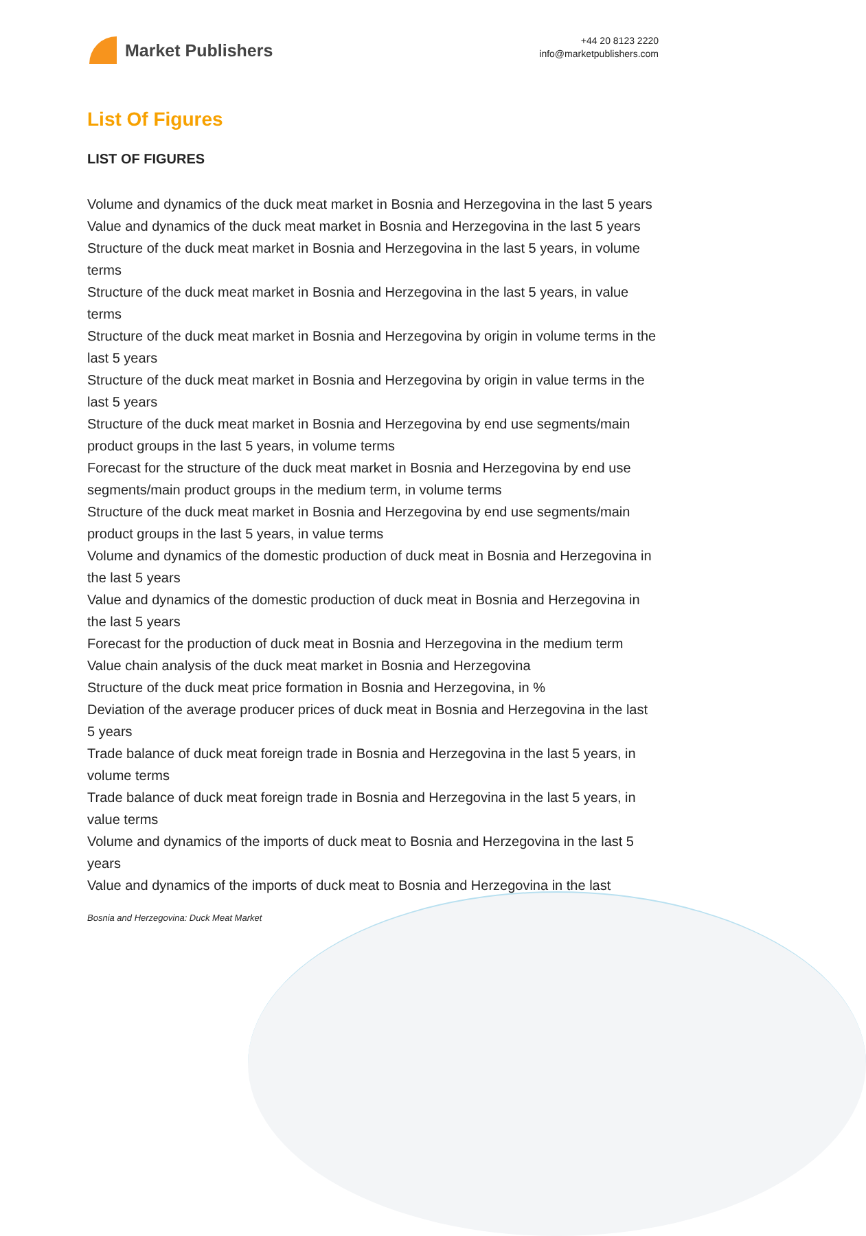Market Publishers
+44 20 8123 2220
info@marketpublishers.com
List Of Figures
LIST OF FIGURES
Volume and dynamics of the duck meat market in Bosnia and Herzegovina in the last 5 years
Value and dynamics of the duck meat market in Bosnia and Herzegovina in the last 5 years
Structure of the duck meat market in Bosnia and Herzegovina in the last 5 years, in volume terms
Structure of the duck meat market in Bosnia and Herzegovina in the last 5 years, in value terms
Structure of the duck meat market in Bosnia and Herzegovina by origin in volume terms in the last 5 years
Structure of the duck meat market in Bosnia and Herzegovina by origin in value terms in the last 5 years
Structure of the duck meat market in Bosnia and Herzegovina by end use segments/main product groups in the last 5 years, in volume terms
Forecast for the structure of the duck meat market in Bosnia and Herzegovina by end use segments/main product groups in the medium term, in volume terms
Structure of the duck meat market in Bosnia and Herzegovina by end use segments/main product groups in the last 5 years, in value terms
Volume and dynamics of the domestic production of duck meat in Bosnia and Herzegovina in the last 5 years
Value and dynamics of the domestic production of duck meat in Bosnia and Herzegovina in the last 5 years
Forecast for the production of duck meat in Bosnia and Herzegovina in the medium term
Value chain analysis of the duck meat market in Bosnia and Herzegovina
Structure of the duck meat price formation in Bosnia and Herzegovina, in %
Deviation of the average producer prices of duck meat in Bosnia and Herzegovina in the last 5 years
Trade balance of duck meat foreign trade in Bosnia and Herzegovina in the last 5 years, in volume terms
Trade balance of duck meat foreign trade in Bosnia and Herzegovina in the last 5 years, in value terms
Volume and dynamics of the imports of duck meat to Bosnia and Herzegovina in the last 5 years
Value and dynamics of the imports of duck meat to Bosnia and Herzegovina in the last
Bosnia and Herzegovina: Duck Meat Market